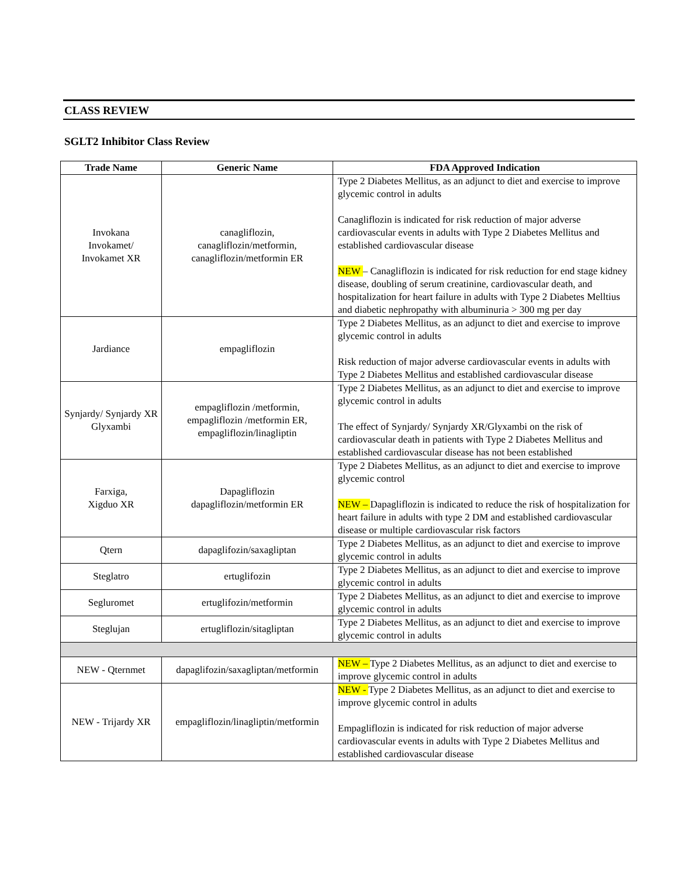CLASS REVIEW
SGLT2 Inhibitor Class Review
| Trade Name | Generic Name | FDA Approved Indication |
| --- | --- | --- |
| Invokana Invokamet/ Invokamet XR | canagliflozin, canagliflozin/metformin, canagliflozin/metformin ER | Type 2 Diabetes Mellitus, as an adjunct to diet and exercise to improve glycemic control in adults Canagliflozin is indicated for risk reduction of major adverse cardiovascular events in adults with Type 2 Diabetes Mellitus and established cardiovascular disease NEW – Canagliflozin is indicated for risk reduction for end stage kidney disease, doubling of serum creatinine, cardiovascular death, and hospitalization for heart failure in adults with Type 2 Diabetes Melltius and diabetic nephropathy with albuminuria > 300 mg per day |
| Jardiance | empagliflozin | Type 2 Diabetes Mellitus, as an adjunct to diet and exercise to improve glycemic control in adults Risk reduction of major adverse cardiovascular events in adults with Type 2 Diabetes Mellitus and established cardiovascular disease |
| Synjardy/ Synjardy XR Glyxambi | empagliflozin /metformin, empagliflozin /metformin ER, empagliflozin/linagliptin | Type 2 Diabetes Mellitus, as an adjunct to diet and exercise to improve glycemic control in adults The effect of Synjardy/ Synjardy XR/Glyxambi on the risk of cardiovascular death in patients with Type 2 Diabetes Mellitus and established cardiovascular disease has not been established |
| Farxiga, Xigduo XR | Dapagliflozin dapagliflozin/metformin ER | Type 2 Diabetes Mellitus, as an adjunct to diet and exercise to improve glycemic control NEW – Dapagliflozin is indicated to reduce the risk of hospitalization for heart failure in adults with type 2 DM and established cardiovascular disease or multiple cardiovascular risk factors |
| Qtern | dapaglifozin/saxagliptan | Type 2 Diabetes Mellitus, as an adjunct to diet and exercise to improve glycemic control in adults |
| Steglatro | ertuglifozin | Type 2 Diabetes Mellitus, as an adjunct to diet and exercise to improve glycemic control in adults |
| Segluromet | ertuglifozin/metformin | Type 2 Diabetes Mellitus, as an adjunct to diet and exercise to improve glycemic control in adults |
| Steglujan | ertugliflozin/sitagliptan | Type 2 Diabetes Mellitus, as an adjunct to diet and exercise to improve glycemic control in adults |
| NEW - Qternmet | dapaglifozin/saxagliptan/metformin | NEW – Type 2 Diabetes Mellitus, as an adjunct to diet and exercise to improve glycemic control in adults |
| NEW - Trijardy XR | empagliflozin/linagliptin/metformin | NEW - Type 2 Diabetes Mellitus, as an adjunct to diet and exercise to improve glycemic control in adults Empagliflozin is indicated for risk reduction of major adverse cardiovascular events in adults with Type 2 Diabetes Mellitus and established cardiovascular disease |